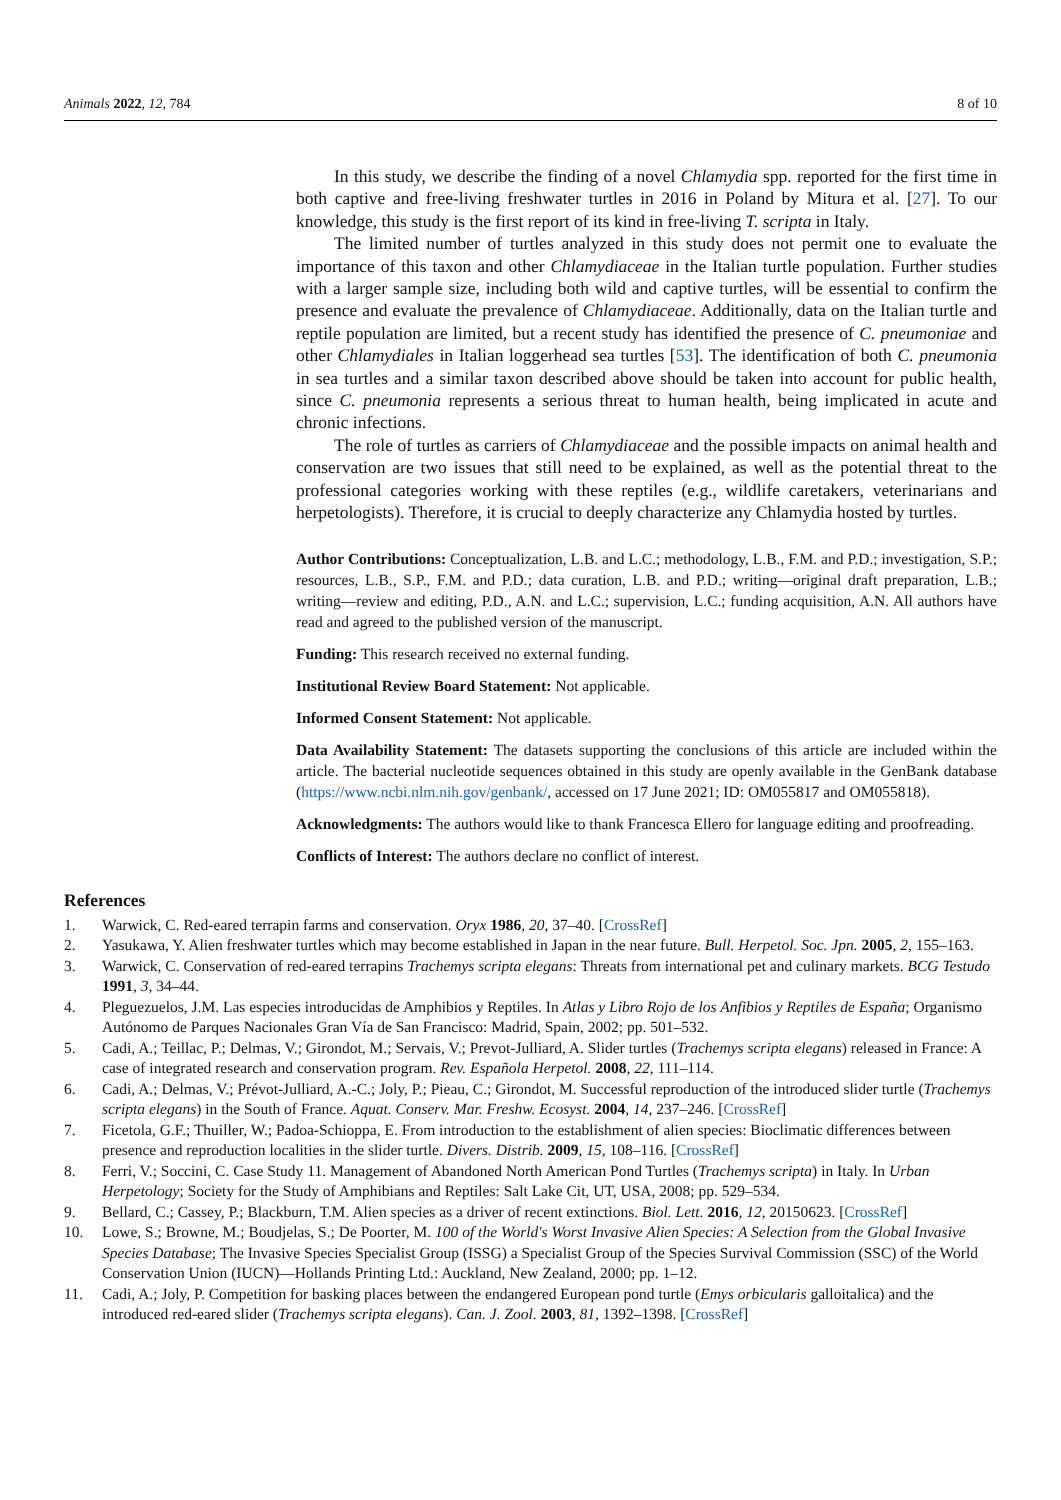Animals 2022, 12, 784 8 of 10
In this study, we describe the finding of a novel Chlamydia spp. reported for the first time in both captive and free-living freshwater turtles in 2016 in Poland by Mitura et al. [27]. To our knowledge, this study is the first report of its kind in free-living T. scripta in Italy.
The limited number of turtles analyzed in this study does not permit one to evaluate the importance of this taxon and other Chlamydiaceae in the Italian turtle population. Further studies with a larger sample size, including both wild and captive turtles, will be essential to confirm the presence and evaluate the prevalence of Chlamydiaceae. Additionally, data on the Italian turtle and reptile population are limited, but a recent study has identified the presence of C. pneumoniae and other Chlamydiales in Italian loggerhead sea turtles [53]. The identification of both C. pneumonia in sea turtles and a similar taxon described above should be taken into account for public health, since C. pneumonia represents a serious threat to human health, being implicated in acute and chronic infections.
The role of turtles as carriers of Chlamydiaceae and the possible impacts on animal health and conservation are two issues that still need to be explained, as well as the potential threat to the professional categories working with these reptiles (e.g., wildlife caretakers, veterinarians and herpetologists). Therefore, it is crucial to deeply characterize any Chlamydia hosted by turtles.
Author Contributions: Conceptualization, L.B. and L.C.; methodology, L.B., F.M. and P.D.; investigation, S.P.; resources, L.B., S.P., F.M. and P.D.; data curation, L.B. and P.D.; writing—original draft preparation, L.B.; writing—review and editing, P.D., A.N. and L.C.; supervision, L.C.; funding acquisition, A.N. All authors have read and agreed to the published version of the manuscript.
Funding: This research received no external funding.
Institutional Review Board Statement: Not applicable.
Informed Consent Statement: Not applicable.
Data Availability Statement: The datasets supporting the conclusions of this article are included within the article. The bacterial nucleotide sequences obtained in this study are openly available in the GenBank database (https://www.ncbi.nlm.nih.gov/genbank/, accessed on 17 June 2021; ID: OM055817 and OM055818).
Acknowledgments: The authors would like to thank Francesca Ellero for language editing and proofreading.
Conflicts of Interest: The authors declare no conflict of interest.
References
1. Warwick, C. Red-eared terrapin farms and conservation. Oryx 1986, 20, 37–40. [CrossRef]
2. Yasukawa, Y. Alien freshwater turtles which may become established in Japan in the near future. Bull. Herpetol. Soc. Jpn. 2005, 2, 155–163.
3. Warwick, C. Conservation of red-eared terrapins Trachemys scripta elegans: Threats from international pet and culinary markets. BCG Testudo 1991, 3, 34–44.
4. Pleguezuelos, J.M. Las especies introducidas de Amphibios y Reptiles. In Atlas y Libro Rojo de los Anfibios y Reptiles de España; Organismo Autónomo de Parques Nacionales Gran Vía de San Francisco: Madrid, Spain, 2002; pp. 501–532.
5. Cadi, A.; Teillac, P.; Delmas, V.; Girondot, M.; Servais, V.; Prevot-Julliard, A. Slider turtles (Trachemys scripta elegans) released in France: A case of integrated research and conservation program. Rev. Española Herpetol. 2008, 22, 111–114.
6. Cadi, A.; Delmas, V.; Prévot-Julliard, A.-C.; Joly, P.; Pieau, C.; Girondot, M. Successful reproduction of the introduced slider turtle (Trachemys scripta elegans) in the South of France. Aquat. Conserv. Mar. Freshw. Ecosyst. 2004, 14, 237–246. [CrossRef]
7. Ficetola, G.F.; Thuiller, W.; Padoa-Schioppa, E. From introduction to the establishment of alien species: Bioclimatic differences between presence and reproduction localities in the slider turtle. Divers. Distrib. 2009, 15, 108–116. [CrossRef]
8. Ferri, V.; Soccini, C. Case Study 11. Management of Abandoned North American Pond Turtles (Trachemys scripta) in Italy. In Urban Herpetology; Society for the Study of Amphibians and Reptiles: Salt Lake Cit, UT, USA, 2008; pp. 529–534.
9. Bellard, C.; Cassey, P.; Blackburn, T.M. Alien species as a driver of recent extinctions. Biol. Lett. 2016, 12, 20150623. [CrossRef]
10. Lowe, S.; Browne, M.; Boudjelas, S.; De Poorter, M. 100 of the World's Worst Invasive Alien Species: A Selection from the Global Invasive Species Database; The Invasive Species Specialist Group (ISSG) a Specialist Group of the Species Survival Commission (SSC) of the World Conservation Union (IUCN)—Hollands Printing Ltd.: Auckland, New Zealand, 2000; pp. 1–12.
11. Cadi, A.; Joly, P. Competition for basking places between the endangered European pond turtle (Emys orbicularis galloitalica) and the introduced red-eared slider (Trachemys scripta elegans). Can. J. Zool. 2003, 81, 1392–1398. [CrossRef]